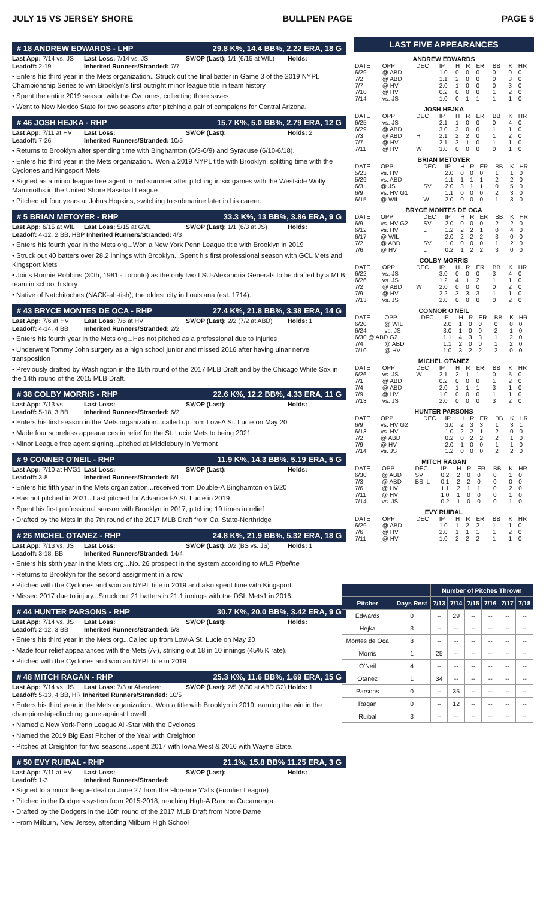JULY 15 VS JERSEY SHORE BULLPEN PAGE PAGE 5
# 18 ANDREW EDWARDS - LHP 29.8 K%, 14.4 BB%, 2.22 ERA, 18 G
Last App: 7/14 vs. JS Last Loss: 7/14 vs. JS SV/OP (Last): 1/1 (6/15 at WIL) Holds: Leadoff: 2-19 Inherited Runners/Stranded: 7/7
• Enters his third year in the Mets organization...Struck out the final batter in Game 3 of the 2019 NYPL Championship Series to win Brooklyn's first outright minor league title in team history
• Spent the entire 2019 season with the Cyclones, collecting three saves
• Went to New Mexico State for two seasons after pitching a pair of campaigns for Central Arizona.
# 46 JOSH HEJKA - RHP 15.7 K%, 5.0 BB%, 2.79 ERA, 12 G
Last App: 7/11 at HV Last Loss: SV/OP (Last): Holds: 2 Leadoff: 7-26 Inherited Runners/Stranded: 10/5
• Returns to Brooklyn after spending time with Binghamton (6/3-6/9) and Syracuse (6/10-6/18).
• Enters his third year in the Mets organization...Won a 2019 NYPL title with Brooklyn, splitting time with the Cyclones and Kingsport Mets
• Signed as a minor league free agent in mid-summer after pitching in six games with the Westside Wolly Mammoths in the United Shore Baseball League
• Pitched all four years at Johns Hopkins, switching to submarine later in his career.
# 5 BRIAN METOYER - RHP 33.3 K%, 13 BB%, 3.86 ERA, 9 G
Last App: 6/15 at WIL Last Loss: 5/15 at GVL SV/OP (Last): 1/1 (6/3 at JS) Holds: Leadoff: 4-12, 2 BB, HBP Inherited Runners/Stranded: 4/3
• Enters his fourth year in the Mets org...Won a New York Penn League title with Brooklyn in 2019
• Struck out 40 batters over 28.2 innings with Brooklyn...Spent his first professional season with GCL Mets and Kingsport Mets
• Joins Ronnie Robbins (30th, 1981 - Toronto) as the only two LSU-Alexandria Generals to be drafted by a MLB team in school history
• Native of Natchitoches (NACK-ah-tish), the oldest city in Louisiana (est. 1714).
# 43 BRYCE MONTES DE OCA - RHP 27.4 K%, 21.8 BB%, 3.38 ERA, 14 G
Last App: 7/6 at HV Last Loss: 7/6 at HV SV/OP (Last): 2/2 (7/2 at ABD) Holds: 1 Leadoff: 4-14, 4 BB Inherited Runners/Stranded: 2/2
• Enters his fourth year in the Mets org...Has not pitched as a professional due to injuries
• Underwent Tommy John surgery as a high school junior and missed 2016 after having ulnar nerve transposition
• Previously drafted by Washington in the 15th round of the 2017 MLB Draft and by the Chicago White Sox in the 14th round of the 2015 MLB Draft.
# 38 COLBY MORRIS - RHP 22.6 K%, 12.2 BB%, 4.33 ERA, 11 G
Last App: 7/13 vs. Last Loss: SV/OP (Last): Holds: Leadoff: 5-18, 3 BB Inherited Runners/Stranded: 6/2
• Enters his first season in the Mets organization...called up from Low-A St. Lucie on May 20
• Made four scoreless appearances in relief for the St. Lucie Mets to being 2021
• Minor League free agent signing...pitched at Middlebury in Vermont
# 9 CONNER O'NEIL - RHP 11.9 K%, 14.3 BB%, 5.19 ERA, 5 G
Last App: 7/10 at HVG1 Last Loss: SV/OP (Last): Holds: Leadoff: 3-8 Inherited Runners/Stranded: 6/1
• Enters his fifth year in the Mets organization...received from Double-A Binghamton on 6/20
• Has not pitched in 2021...Last pitched for Advanced-A St. Lucie in 2019
• Spent his first professional season with Brooklyn in 2017, pitching 19 times in relief
• Drafted by the Mets in the 7th round of the 2017 MLB Draft from Cal State-Northridge
# 26 MICHEL OTANEZ - RHP 24.8 K%, 21.9 BB%, 5.32 ERA, 18 G
Last App: 7/13 vs. JS Last Loss: SV/OP (Last): 0/2 (BS vs. JS) Holds: 1 Leadoff: 3-18, BB Inherited Runners/Stranded: 14/4
• Enters his sixth year in the Mets org...No. 26 prospect in the system according to MLB Pipeline
• Returns to Brooklyn for the second assignment in a row
• Pitched with the Cyclones and won an NYPL title in 2019 and also spent time with Kingsport
• Missed 2017 due to injury...Struck out 21 batters in 21.1 innings with the DSL Mets1 in 2016.
# 44 HUNTER PARSONS - RHP 30.7 K%, 20.0 BB%, 3.42 ERA, 9 G
Last App: 7/14 vs. JS Last Loss: SV/OP (Last): Holds: Leadoff: 2-12, 3 BB Inherited Runners/Stranded: 5/3
• Enters his third year in the Mets org...Called up from Low-A St. Lucie on May 20
• Made four relief appearances with the Mets (A-), striking out 18 in 10 innings (45% K rate).
• Pitched with the Cyclones and won an NYPL title in 2019
# 48 MITCH RAGAN - RHP 25.3 K%, 11.6 BB%, 1.69 ERA, 15 G
Last App: 7/14 vs. JS Last Loss: 7/3 at Aberdeen SV/OP (Last): 2/5 (6/30 at ABD G2) Holds: 1 Leadoff: 5-13, 4 BB, HR Inherited Runners/Stranded: 10/5
• Enters his third year in the Mets organization...Won a title with Brooklyn in 2019, earning the win in the championship-clinching game against Lowell
• Named a New York-Penn League All-Star with the Cyclones
• Named the 2019 Big East Pitcher of the Year with Creighton
• Pitched at Creighton for two seasons...spent 2017 with Iowa West & 2016 with Wayne State.
# 50 EVY RUIBAL - RHP 21.1%, 15.8 BB% 11.25 ERA, 3 G
Last App: 7/11 at HV Last Loss: SV/OP (Last): Holds: Leadoff: 1-3 Inherited Runners/Stranded:
• Signed to a minor league deal on June 27 from the Florence Y'alls (Frontier League)
• Pitched in the Dodgers system from 2015-2018, reaching High-A Rancho Cucamonga
• Drafted by the Dodgers in the 16th round of the 2017 MLB Draft from Notre Dame
• From Milburn, New Jersey, attending Milburn High School
LAST FIVE APPEARANCES
ANDREW EDWARDS
| DATE | OPP | DEC | IP | H | R | ER | BB | K | HR |
| --- | --- | --- | --- | --- | --- | --- | --- | --- | --- |
| 6/29 | @ ABD | | 1.0 | 0 | 0 | 0 | 0 | 0 | 0 |
| 7/2 | @ ABD | | 1.1 | 2 | 0 | 0 | 0 | 3 | 0 |
| 7/7 | @ HV | | 2.0 | 1 | 0 | 0 | 0 | 3 | 0 |
| 7/10 | @ HV | | 0.2 | 0 | 0 | 0 | 1 | 2 | 0 |
| 7/14 | vs. JS | | 1.0 | 0 | 1 | 1 | 1 | 1 | 0 |
JOSH HEJKA
| DATE | OPP | DEC | IP | H | R | ER | BB | K | HR |
| --- | --- | --- | --- | --- | --- | --- | --- | --- | --- |
| 6/25 | vs. JS | | 2.1 | 1 | 0 | 0 | 0 | 4 | 0 |
| 6/29 | @ ABD | | 3.0 | 3 | 0 | 0 | 1 | 1 | 0 |
| 7/3 | @ ABD | H | 2.1 | 2 | 2 | 0 | 1 | 2 | 0 |
| 7/7 | @ HV | | 2.1 | 3 | 1 | 0 | 1 | 1 | 0 |
| 7/11 | @ HV | W | 3.0 | 0 | 0 | 0 | 0 | 1 | 0 |
BRIAN METOYER
| DATE | OPP | DEC | IP | H | R | ER | BB | K | HR |
| --- | --- | --- | --- | --- | --- | --- | --- | --- | --- |
| 5/23 | vs. HV | | 2.0 | 0 | 0 | 0 | 1 | 1 | 0 |
| 5/29 | vs. ABD | | 1.1 | 1 | 1 | 1 | 2 | 2 | 0 |
| 6/3 | @ JS | SV | 2.0 | 3 | 1 | 1 | 0 | 5 | 0 |
| 6/9 | vs. HV G1 | | 1.1 | 0 | 0 | 0 | 2 | 3 | 0 |
| 6/15 | @ WIL | W | 2.0 | 0 | 0 | 0 | 1 | 3 | 0 |
BRYCE MONTES DE OCA
| DATE | OPP | DEC | IP | H | R | ER | BB | K | HR |
| --- | --- | --- | --- | --- | --- | --- | --- | --- | --- |
| 6/9 | vs. HV G2 | SV | 2.0 | 0 | 0 | 0 | 2 | 2 | 0 |
| 6/12 | vs. HV | L | 1.2 | 2 | 2 | 1 | 0 | 4 | 0 |
| 6/17 | @ WIL | | 2.0 | 2 | 2 | 2 | 3 | 0 | 0 |
| 7/2 | @ ABD | SV | 1.0 | 0 | 0 | 0 | 1 | 2 | 0 |
| 7/6 | @ HV | L | 0.2 | 1 | 2 | 2 | 3 | 0 | 0 |
COLBY MORRIS
| DATE | OPP | DEC | IP | H | R | ER | BB | K | HR |
| --- | --- | --- | --- | --- | --- | --- | --- | --- | --- |
| 6/22 | vs. JS | | 3.0 | 0 | 0 | 0 | 3 | 4 | 0 |
| 6/26 | vs. JS | | 1.2 | 4 | 1 | 2 | 1 | 1 | 0 |
| 7/2 | @ ABD | W | 2.0 | 0 | 0 | 0 | 0 | 2 | 0 |
| 7/9 | @ HV | | 2.2 | 3 | 3 | 3 | 1 | 1 | 0 |
| 7/13 | vs. JS | | 2.0 | 0 | 0 | 0 | 0 | 2 | 0 |
CONNOR O'NEIL
| DATE | OPP | DEC | IP | H | R | ER | BB | K | HR |
| --- | --- | --- | --- | --- | --- | --- | --- | --- | --- |
| 6/20 | @ WIL | | 2.0 | 1 | 0 | 0 | 0 | 0 | 0 |
| 6/24 | vs. JS | | 3.0 | 1 | 0 | 0 | 2 | 1 | 0 |
| 6/30 @ ABD G2 | | | 1.1 | 4 | 3 | 3 | 1 | 2 | 0 |
| 7/4 | @ ABD | | 1.1 | 2 | 0 | 0 | 1 | 2 | 0 |
| 7/10 | @ HV | | 1.0 | 3 | 2 | 2 | 2 | 0 | 0 |
MICHEL OTANEZ
| DATE | OPP | DEC | IP | H | R | ER | BB | K | HR |
| --- | --- | --- | --- | --- | --- | --- | --- | --- | --- |
| 6/26 | vs. JS | W | 2.1 | 2 | 1 | 1 | 0 | 5 | 0 |
| 7/1 | @ ABD | | 0.2 | 0 | 0 | 0 | 1 | 2 | 0 |
| 7/4 | @ ABD | | 2.0 | 1 | 1 | 1 | 3 | 1 | 0 |
| 7/9 | @ HV | | 1.0 | 0 | 0 | 0 | 1 | 1 | 0 |
| 7/13 | vs. JS | | 2.0 | 0 | 0 | 0 | 3 | 2 | 0 |
HUNTER PARSONS
| DATE | OPP | DEC | IP | H | R | ER | BB | K | HR |
| --- | --- | --- | --- | --- | --- | --- | --- | --- | --- |
| 6/9 | vs. HV G2 | | 3.0 | 2 | 3 | 3 | 1 | 3 | 1 |
| 6/13 | vs. HV | | 1.0 | 2 | 2 | 1 | 2 | 0 | 0 |
| 7/2 | @ ABD | | 0.2 | 0 | 2 | 2 | 2 | 1 | 0 |
| 7/9 | @ HV | | 2.0 | 1 | 0 | 0 | 1 | 1 | 0 |
| 7/14 | vs. JS | | 1.2 | 0 | 0 | 0 | 2 | 2 | 0 |
MITCH RAGAN
| DATE | OPP | DEC | IP | H | R | ER | BB | K | HR |
| --- | --- | --- | --- | --- | --- | --- | --- | --- | --- |
| 6/30 | @ ABD | SV | 0.2 | 2 | 0 | 0 | 0 | 1 | 0 |
| 7/3 | @ ABD | BS, L | 0.1 | 2 | 2 | 0 | 0 | 0 | 0 |
| 7/6 | @ HV | | 1.1 | 2 | 1 | 1 | 0 | 2 | 0 |
| 7/11 | @ HV | | 1.0 | 1 | 0 | 0 | 0 | 1 | 0 |
| 7/14 | vs. JS | | 0.2 | 1 | 0 | 0 | 0 | 1 | 0 |
EVY RUIBAL
| DATE | OPP | DEC | IP | H | R | ER | BB | K | HR |
| --- | --- | --- | --- | --- | --- | --- | --- | --- | --- |
| 6/29 | @ ABD | | 1.0 | 1 | 2 | 2 | 1 | 1 | 0 |
| 7/6 | @ HV | | 2.0 | 1 | 1 | 1 | 1 | 2 | 0 |
| 7/11 | @ HV | | 1.0 | 2 | 2 | 2 | 1 | 1 | 0 |
| | | Number of Pitches Thrown | | | | | |
| --- | --- | --- | --- | --- | --- | --- | --- |
| Pitcher | Days Rest | 7/13 | 7/14 | 7/15 | 7/16 | 7/17 | 7/18 |
| Edwards | 0 | -- | 29 | -- | -- | -- | -- |
| Hejka | 3 | -- | -- | -- | -- | -- | -- |
| Montes de Oca | 8 | -- | -- | -- | -- | -- | -- |
| Morris | 1 | 25 | -- | -- | -- | -- | -- |
| O'Neil | 4 | -- | -- | -- | -- | -- | -- |
| Otanez | 1 | 34 | -- | -- | -- | -- | -- |
| Parsons | 0 | -- | 35 | -- | -- | -- | -- |
| Ragan | 0 | -- | 12 | -- | -- | -- | -- |
| Ruibal | 3 | -- | -- | -- | -- | -- | -- |